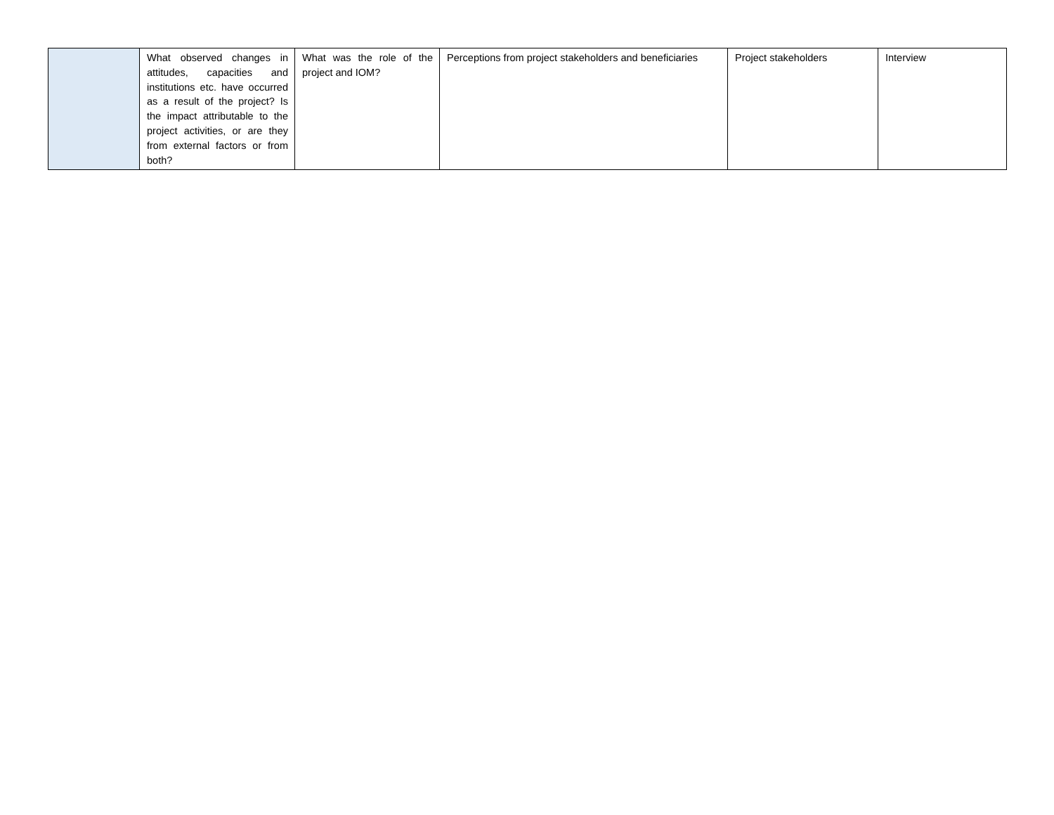| | What observed changes in attitudes, capacities and institutions etc. have occurred as a result of the project? Is the impact attributable to the project activities, or are they from external factors or from both? | What was the role of the project and IOM? | Perceptions from project stakeholders and beneficiaries | Project stakeholders | Interview |